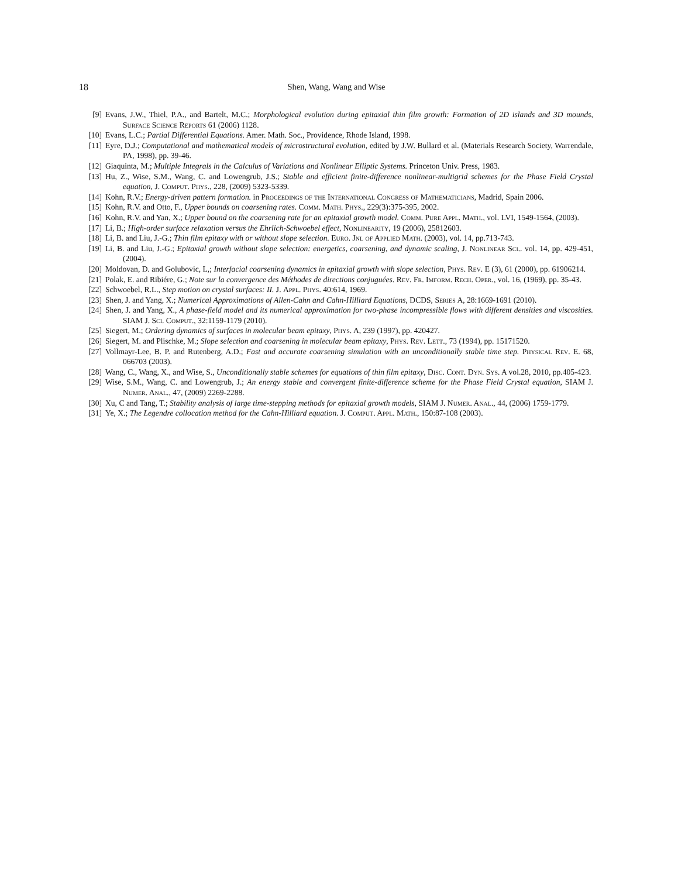18 Shen, Wang, Wang and Wise
[9] Evans, J.W., Thiel, P.A., and Bartelt, M.C.; Morphological evolution during epitaxial thin film growth: Formation of 2D islands and 3D mounds, Surface Science Reports 61 (2006) 1128.
[10] Evans, L.C.; Partial Differential Equations. Amer. Math. Soc., Providence, Rhode Island, 1998.
[11] Eyre, D.J.; Computational and mathematical models of microstructural evolution, edited by J.W. Bullard et al. (Materials Research Society, Warrendale, PA, 1998), pp. 39-46.
[12] Giaquinta, M.; Multiple Integrals in the Calculus of Variations and Nonlinear Elliptic Systems. Princeton Univ. Press, 1983.
[13] Hu, Z., Wise, S.M., Wang, C. and Lowengrub, J.S.; Stable and efficient finite-difference nonlinear-multigrid schemes for the Phase Field Crystal equation, J. Comput. Phys., 228, (2009) 5323-5339.
[14] Kohn, R.V.; Energy-driven pattern formation. in Proceedings of the International Congress of Mathematicians, Madrid, Spain 2006.
[15] Kohn, R.V. and Otto, F., Upper bounds on coarsening rates. Comm. Math. Phys., 229(3):375-395, 2002.
[16] Kohn, R.V. and Yan, X.; Upper bound on the coarsening rate for an epitaxial growth model. Comm. Pure Appl. Math., vol. LVI, 1549-1564, (2003).
[17] Li, B.; High-order surface relaxation versus the Ehrlich-Schwoebel effect, Nonlinearity, 19 (2006), 25812603.
[18] Li, B. and Liu, J.-G.; Thin film epitaxy with or without slope selection. Euro. Jnl of Applied Math. (2003), vol. 14, pp.713-743.
[19] Li, B. and Liu, J.-G.; Epitaxial growth without slope selection: energetics, coarsening, and dynamic scaling, J. Nonlinear Sci.. vol. 14, pp. 429-451, (2004).
[20] Moldovan, D. and Golubovic, L,; Interfacial coarsening dynamics in epitaxial growth with slope selection, Phys. Rev. E (3), 61 (2000), pp. 61906214.
[21] Polak, E. and Ribiére, G.; Note sur la convergence des Méthodes de directions conjuguées. Rev. Fr. Imform. Rech. Oper., vol. 16, (1969), pp. 35-43.
[22] Schwoebel, R.L., Step motion on crystal surfaces: II. J. Appl. Phys. 40:614, 1969.
[23] Shen, J. and Yang, X.; Numerical Approximations of Allen-Cahn and Cahn-Hilliard Equations, DCDS, Series A, 28:1669-1691 (2010).
[24] Shen, J. and Yang, X., A phase-field model and its numerical approximation for two-phase incompressible flows with different densities and viscosities. SIAM J. Sci. Comput., 32:1159-1179 (2010).
[25] Siegert, M.; Ordering dynamics of surfaces in molecular beam epitaxy, Phys. A, 239 (1997), pp. 420427.
[26] Siegert, M. and Plischke, M.; Slope selection and coarsening in molecular beam epitaxy, Phys. Rev. Lett., 73 (1994), pp. 15171520.
[27] Vollmayr-Lee, B. P. and Rutenberg, A.D.; Fast and accurate coarsening simulation with an unconditionally stable time step. Physical Rev. E. 68, 066703 (2003).
[28] Wang, C., Wang, X., and Wise, S., Unconditionally stable schemes for equations of thin film epitaxy, Disc. Cont. Dyn. Sys. A vol.28, 2010, pp.405-423.
[29] Wise, S.M., Wang, C. and Lowengrub, J.; An energy stable and convergent finite-difference scheme for the Phase Field Crystal equation, SIAM J. Numer. Anal., 47, (2009) 2269-2288.
[30] Xu, C and Tang, T.; Stability analysis of large time-stepping methods for epitaxial growth models, SIAM J. Numer. Anal., 44, (2006) 1759-1779.
[31] Ye, X.; The Legendre collocation method for the Cahn-Hilliard equation. J. Comput. Appl. Math., 150:87-108 (2003).